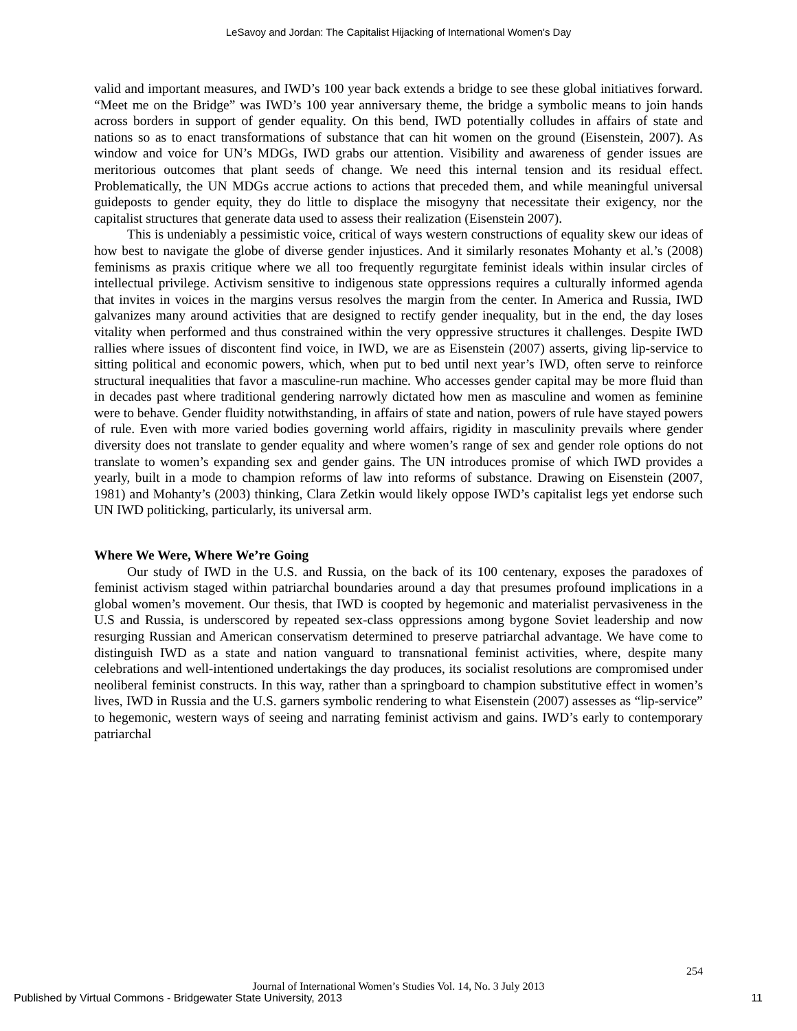LeSavoy and Jordan: The Capitalist Hijacking of International Women's Day
valid and important measures, and IWD’s 100 year back extends a bridge to see these global initiatives forward. “Meet me on the Bridge” was IWD’s 100 year anniversary theme, the bridge a symbolic means to join hands across borders in support of gender equality. On this bend, IWD potentially colludes in affairs of state and nations so as to enact transformations of substance that can hit women on the ground (Eisenstein, 2007). As window and voice for UN’s MDGs, IWD grabs our attention. Visibility and awareness of gender issues are meritorious outcomes that plant seeds of change. We need this internal tension and its residual effect. Problematically, the UN MDGs accrue actions to actions that preceded them, and while meaningful universal guideposts to gender equity, they do little to displace the misogyny that necessitate their exigency, nor the capitalist structures that generate data used to assess their realization (Eisenstein 2007).
This is undeniably a pessimistic voice, critical of ways western constructions of equality skew our ideas of how best to navigate the globe of diverse gender injustices. And it similarly resonates Mohanty et al.’s (2008) feminisms as praxis critique where we all too frequently regurgitate feminist ideals within insular circles of intellectual privilege. Activism sensitive to indigenous state oppressions requires a culturally informed agenda that invites in voices in the margins versus resolves the margin from the center. In America and Russia, IWD galvanizes many around activities that are designed to rectify gender inequality, but in the end, the day loses vitality when performed and thus constrained within the very oppressive structures it challenges. Despite IWD rallies where issues of discontent find voice, in IWD, we are as Eisenstein (2007) asserts, giving lip-service to sitting political and economic powers, which, when put to bed until next year’s IWD, often serve to reinforce structural inequalities that favor a masculine-run machine. Who accesses gender capital may be more fluid than in decades past where traditional gendering narrowly dictated how men as masculine and women as feminine were to behave. Gender fluidity notwithstanding, in affairs of state and nation, powers of rule have stayed powers of rule. Even with more varied bodies governing world affairs, rigidity in masculinity prevails where gender diversity does not translate to gender equality and where women’s range of sex and gender role options do not translate to women’s expanding sex and gender gains. The UN introduces promise of which IWD provides a yearly, built in a mode to champion reforms of law into reforms of substance. Drawing on Eisenstein (2007, 1981) and Mohanty’s (2003) thinking, Clara Zetkin would likely oppose IWD’s capitalist legs yet endorse such UN IWD politicking, particularly, its universal arm.
Where We Were, Where We’re Going
Our study of IWD in the U.S. and Russia, on the back of its 100 centenary, exposes the paradoxes of feminist activism staged within patriarchal boundaries around a day that presumes profound implications in a global women’s movement. Our thesis, that IWD is coopted by hegemonic and materialist pervasiveness in the U.S and Russia, is underscored by repeated sex-class oppressions among bygone Soviet leadership and now resurging Russian and American conservatism determined to preserve patriarchal advantage. We have come to distinguish IWD as a state and nation vanguard to transnational feminist activities, where, despite many celebrations and well-intentioned undertakings the day produces, its socialist resolutions are compromised under neoliberal feminist constructs. In this way, rather than a springboard to champion substitutive effect in women’s lives, IWD in Russia and the U.S. garners symbolic rendering to what Eisenstein (2007) assesses as “lip-service” to hegemonic, western ways of seeing and narrating feminist activism and gains. IWD’s early to contemporary patriarchal
254
Journal of International Women’s Studies Vol. 14, No. 3 July 2013
Published by Virtual Commons - Bridgewater State University, 2013 11